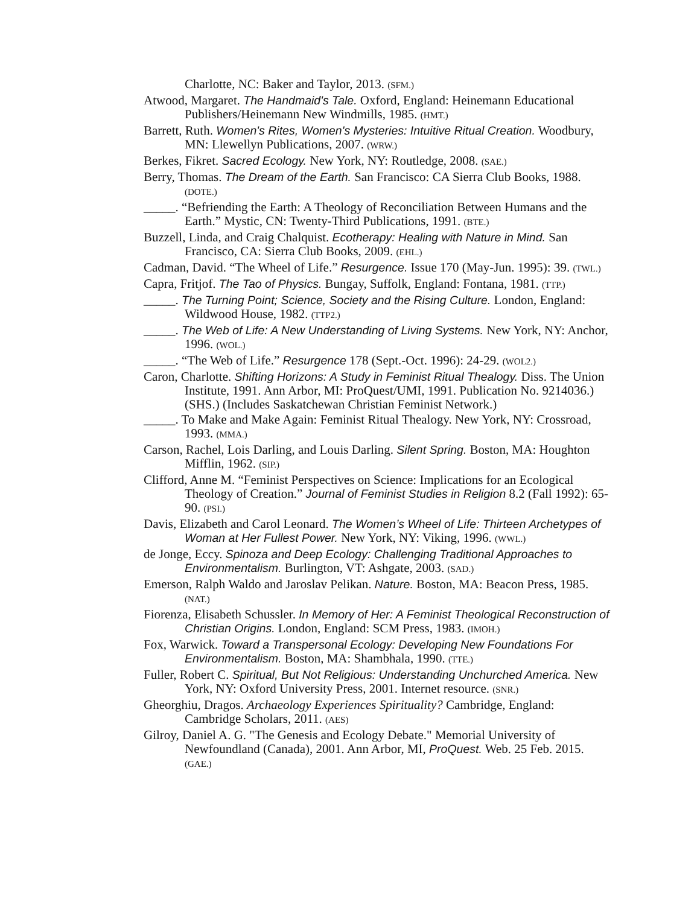Charlotte, NC: Baker and Taylor, 2013. (SFM.)
Atwood, Margaret. The Handmaid's Tale. Oxford, England: Heinemann Educational Publishers/Heinemann New Windmills, 1985. (HMT.)
Barrett, Ruth. Women's Rites, Women's Mysteries: Intuitive Ritual Creation. Woodbury, MN: Llewellyn Publications, 2007. (WRW.)
Berkes, Fikret. Sacred Ecology. New York, NY: Routledge, 2008. (SAE.)
Berry, Thomas. The Dream of the Earth. San Francisco: CA Sierra Club Books, 1988. (DOTE.)
_____. “Befriending the Earth: A Theology of Reconciliation Between Humans and the Earth.” Mystic, CN: Twenty-Third Publications, 1991. (BTE.)
Buzzell, Linda, and Craig Chalquist. Ecotherapy: Healing with Nature in Mind. San Francisco, CA: Sierra Club Books, 2009. (EHL.)
Cadman, David. “The Wheel of Life.” Resurgence. Issue 170 (May-Jun. 1995): 39. (TWL.)
Capra, Fritjof. The Tao of Physics. Bungay, Suffolk, England: Fontana, 1981. (TTP.)
_____. The Turning Point; Science, Society and the Rising Culture. London, England: Wildwood House, 1982. (TTP2.)
_____. The Web of Life: A New Understanding of Living Systems. New York, NY: Anchor, 1996. (WOL.)
_____. “The Web of Life.” Resurgence 178 (Sept.-Oct. 1996): 24-29. (WOL2.)
Caron, Charlotte. Shifting Horizons: A Study in Feminist Ritual Thealogy. Diss. The Union Institute, 1991. Ann Arbor, MI: ProQuest/UMI, 1991. Publication No. 9214036.) (SHS.) (Includes Saskatchewan Christian Feminist Network.)
_____. To Make and Make Again: Feminist Ritual Thealogy. New York, NY: Crossroad, 1993. (MMA.)
Carson, Rachel, Lois Darling, and Louis Darling. Silent Spring. Boston, MA: Houghton Mifflin, 1962. (SIP.)
Clifford, Anne M. “Feminist Perspectives on Science: Implications for an Ecological Theology of Creation.” Journal of Feminist Studies in Religion 8.2 (Fall 1992): 65-90. (PSI.)
Davis, Elizabeth and Carol Leonard. The Women’s Wheel of Life: Thirteen Archetypes of Woman at Her Fullest Power. New York, NY: Viking, 1996. (WWL.)
de Jonge, Eccy. Spinoza and Deep Ecology: Challenging Traditional Approaches to Environmentalism. Burlington, VT: Ashgate, 2003. (SAD.)
Emerson, Ralph Waldo and Jaroslav Pelikan. Nature. Boston, MA: Beacon Press, 1985. (NAT.)
Fiorenza, Elisabeth Schussler. In Memory of Her: A Feminist Theological Reconstruction of Christian Origins. London, England: SCM Press, 1983. (IMOH.)
Fox, Warwick. Toward a Transpersonal Ecology: Developing New Foundations For Environmentalism. Boston, MA: Shambhala, 1990. (TTE.)
Fuller, Robert C. Spiritual, But Not Religious: Understanding Unchurched America. New York, NY: Oxford University Press, 2001. Internet resource. (SNR.)
Gheorghiu, Dragos. Archaeology Experiences Spirituality? Cambridge, England: Cambridge Scholars, 2011. (AES)
Gilroy, Daniel A. G. "The Genesis and Ecology Debate." Memorial University of Newfoundland (Canada), 2001. Ann Arbor, MI, ProQuest. Web. 25 Feb. 2015. (GAE.)